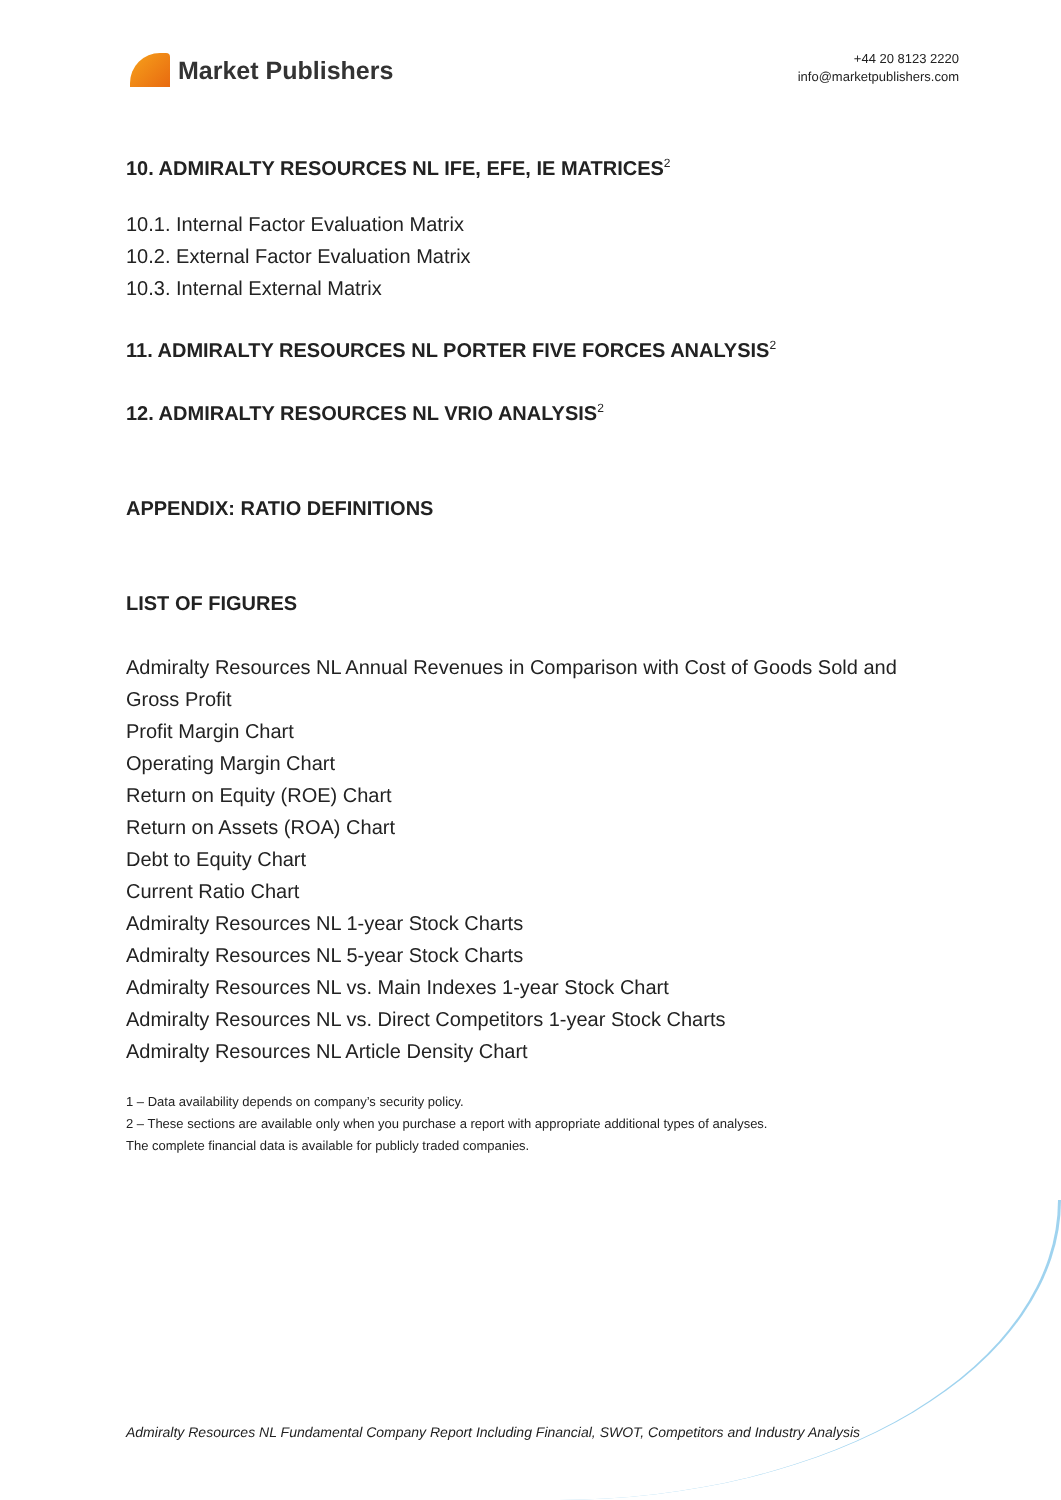Market Publishers
+44 20 8123 2220
info@marketpublishers.com
10. ADMIRALTY RESOURCES NL IFE, EFE, IE MATRICES<sup>2</sup>
10.1. Internal Factor Evaluation Matrix
10.2. External Factor Evaluation Matrix
10.3. Internal External Matrix
11. ADMIRALTY RESOURCES NL PORTER FIVE FORCES ANALYSIS<sup>2</sup>
12. ADMIRALTY RESOURCES NL VRIO ANALYSIS<sup>2</sup>
APPENDIX: RATIO DEFINITIONS
LIST OF FIGURES
Admiralty Resources NL Annual Revenues in Comparison with Cost of Goods Sold and Gross Profit
Profit Margin Chart
Operating Margin Chart
Return on Equity (ROE) Chart
Return on Assets (ROA) Chart
Debt to Equity Chart
Current Ratio Chart
Admiralty Resources NL 1-year Stock Charts
Admiralty Resources NL 5-year Stock Charts
Admiralty Resources NL vs. Main Indexes 1-year Stock Chart
Admiralty Resources NL vs. Direct Competitors 1-year Stock Charts
Admiralty Resources NL Article Density Chart
1 – Data availability depends on company’s security policy.
2 – These sections are available only when you purchase a report with appropriate additional types of analyses.
The complete financial data is available for publicly traded companies.
Admiralty Resources NL Fundamental Company Report Including Financial, SWOT, Competitors and Industry Analysis